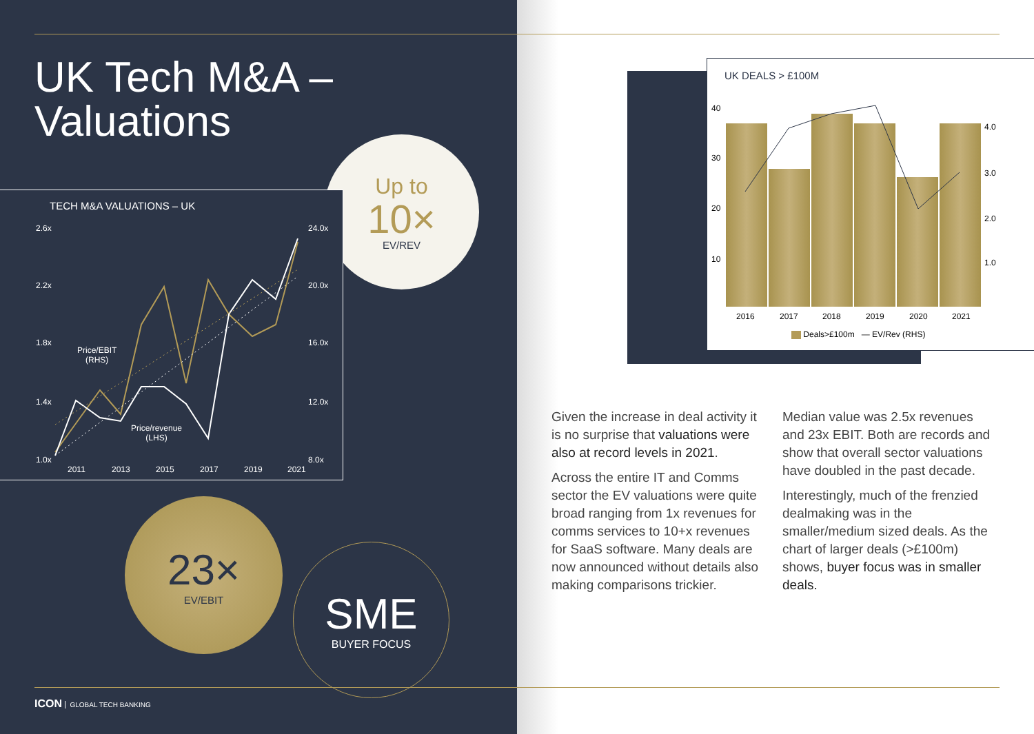UK Tech M&A –
Valuations
Up to
10×
EV/REV
TECH M&A VALUATIONS – UK
2.6x
2.2x
1.8x
1.4x
1.0x
24.0x
20.0x
16.0x
12.0x
8.0x
Price/EBIT
(RHS)
Price/revenue
(LHS)
2011 2013 2015 2017 2019 2021
23×
EV/EBIT
SME
BUYER FOCUS
ICON GLOBAL TECH BANKING
UK DEALS > £100M
40
30
20
10
4.0
3.0
2.0
1.0
2016 2017 2018 2019 2020 2021
Deals>£100m — EV/Rev (RHS)
Given the increase in deal activity it is no surprise that valuations were also at record levels in 2021.
Across the entire IT and Comms sector the EV valuations were quite broad ranging from 1x revenues for comms services to 10+x revenues for SaaS software. Many deals are now announced without details also making comparisons trickier.
Median value was 2.5x revenues and 23x EBIT. Both are records and show that overall sector valuations have doubled in the past decade.
Interestingly, much of the frenzied dealmaking was in the smaller/medium sized deals. As the chart of larger deals (>£100m) shows, buyer focus was in smaller deals.